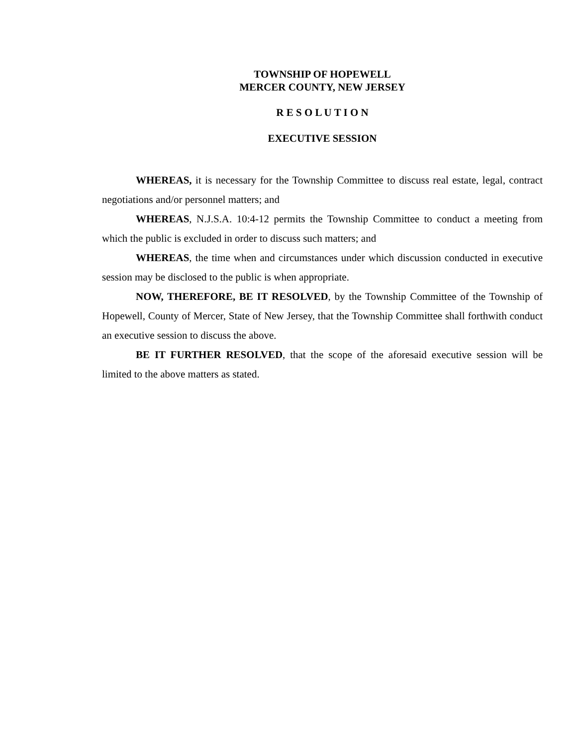TOWNSHIP OF HOPEWELL
MERCER COUNTY, NEW JERSEY
R E S O L U T I O N
EXECUTIVE SESSION
WHEREAS, it is necessary for the Township Committee to discuss real estate, legal, contract negotiations and/or personnel matters; and
WHEREAS, N.J.S.A. 10:4-12 permits the Township Committee to conduct a meeting from which the public is excluded in order to discuss such matters; and
WHEREAS, the time when and circumstances under which discussion conducted in executive session may be disclosed to the public is when appropriate.
NOW, THEREFORE, BE IT RESOLVED, by the Township Committee of the Township of Hopewell, County of Mercer, State of New Jersey, that the Township Committee shall forthwith conduct an executive session to discuss the above.
BE IT FURTHER RESOLVED, that the scope of the aforesaid executive session will be limited to the above matters as stated.